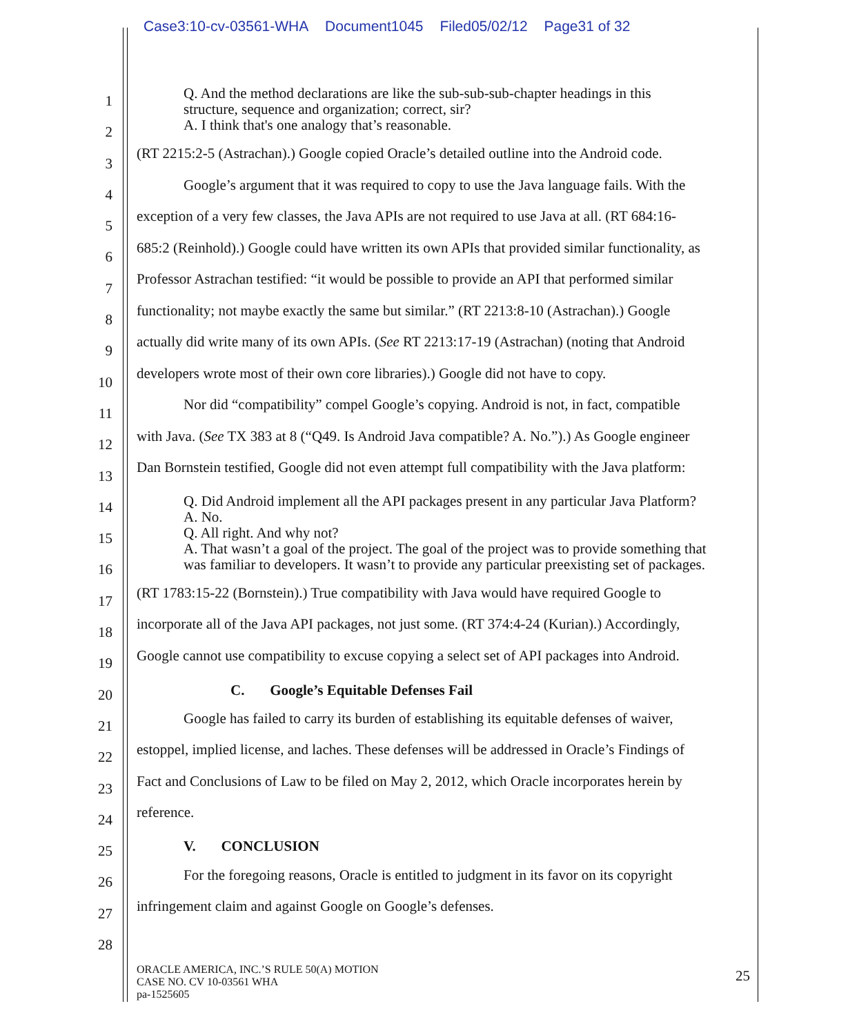Case3:10-cv-03561-WHA Document1045 Filed05/02/12 Page31 of 32
1
2
3
4
5
6
7
8
9
10
11
12
13
14
15
16
17
18
19
20
21
22
23
24
25
26
27
28
Q. And the method declarations are like the sub-sub-sub-chapter headings in this
structure, sequence and organization; correct, sir?
A. I think that's one analogy that’s reasonable.
(RT 2215:2-5 (Astrachan).) Google copied Oracle’s detailed outline into the Android code.
Google’s argument that it was required to copy to use the Java language fails. With the
exception of a very few classes, the Java APIs are not required to use Java at all. (RT 684:16-
685:2 (Reinhold).) Google could have written its own APIs that provided similar functionality, as
Professor Astrachan testified: “it would be possible to provide an API that performed similar
functionality; not maybe exactly the same but similar.” (RT 2213:8-10 (Astrachan).) Google
actually did write many of its own APIs. (See RT 2213:17-19 (Astrachan) (noting that Android
developers wrote most of their own core libraries).) Google did not have to copy.
Nor did “compatibility” compel Google’s copying. Android is not, in fact, compatible
with Java. (See TX 383 at 8 (“Q49. Is Android Java compatible? A. No.”).) As Google engineer
Dan Bornstein testified, Google did not even attempt full compatibility with the Java platform:
Q. Did Android implement all the API packages present in any particular Java Platform?
A. No.
Q. All right. And why not?
A. That wasn’t a goal of the project. The goal of the project was to provide something that
was familiar to developers. It wasn’t to provide any particular preexisting set of packages.
(RT 1783:15-22 (Bornstein).) True compatibility with Java would have required Google to
incorporate all of the Java API packages, not just some. (RT 374:4-24 (Kurian).) Accordingly,
Google cannot use compatibility to excuse copying a select set of API packages into Android.
C. Google’s Equitable Defenses Fail
Google has failed to carry its burden of establishing its equitable defenses of waiver,
estoppel, implied license, and laches. These defenses will be addressed in Oracle’s Findings of
Fact and Conclusions of Law to be filed on May 2, 2012, which Oracle incorporates herein by
reference.
V. CONCLUSION
For the foregoing reasons, Oracle is entitled to judgment in its favor on its copyright
infringement claim and against Google on Google’s defenses.
ORACLE AMERICA, INC.’S RULE 50(A) MOTION
CASE NO. CV 10-03561 WHA
pa-1525605
25